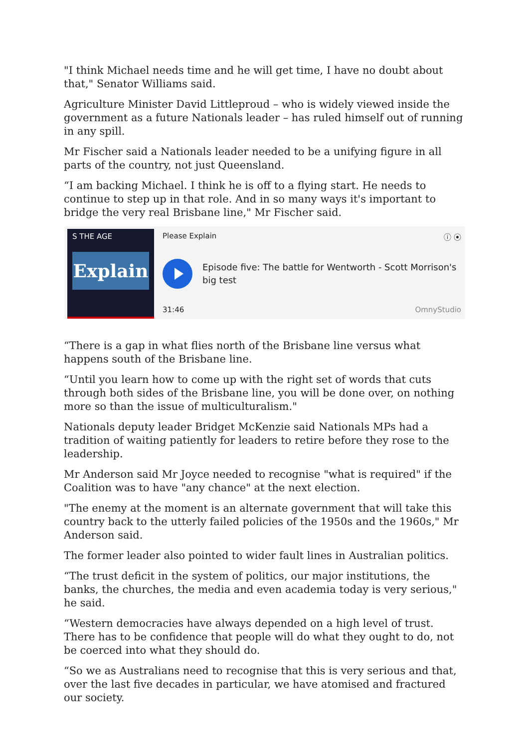"I think Michael needs time and he will get time, I have no doubt about that," Senator Williams said.
Agriculture Minister David Littleproud – who is widely viewed inside the government as a future Nationals leader – has ruled himself out of running in any spill.
Mr Fischer said a Nationals leader needed to be a unifying figure in all parts of the country, not just Queensland.
“I am backing Michael. I think he is off to a flying start. He needs to continue to step up in that role. And in so many ways it's important to bridge the very real Brisbane line," Mr Fischer said.
S THE AGE
Explain
Please Explain ⓘ ⦿
Episode five: The battle for Wentworth - Scott Morrison's big test
31:46 OmnyStudio
“There is a gap in what flies north of the Brisbane line versus what happens south of the Brisbane line.
“Until you learn how to come up with the right set of words that cuts through both sides of the Brisbane line, you will be done over, on nothing more so than the issue of multiculturalism."
Nationals deputy leader Bridget McKenzie said Nationals MPs had a tradition of waiting patiently for leaders to retire before they rose to the leadership.
Mr Anderson said Mr Joyce needed to recognise "what is required" if the Coalition was to have "any chance" at the next election.
"The enemy at the moment is an alternate government that will take this country back to the utterly failed policies of the 1950s and the 1960s," Mr Anderson said.
The former leader also pointed to wider fault lines in Australian politics.
“The trust deficit in the system of politics, our major institutions, the banks, the churches, the media and even academia today is very serious," he said.
“Western democracies have always depended on a high level of trust. There has to be confidence that people will do what they ought to do, not be coerced into what they should do.
“So we as Australians need to recognise that this is very serious and that, over the last five decades in particular, we have atomised and fractured our society.